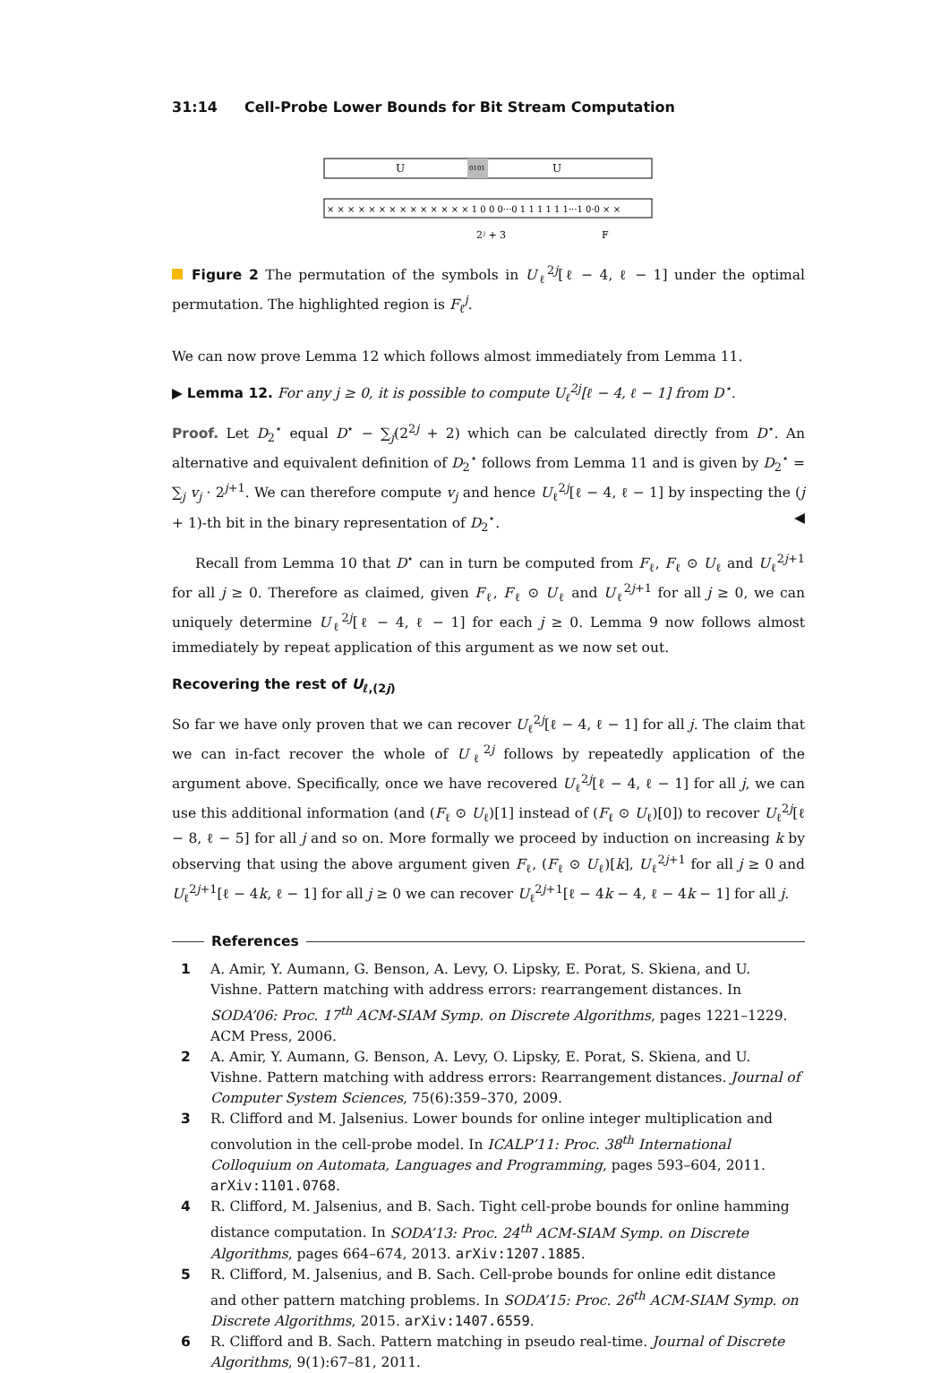31:14 Cell-Probe Lower Bounds for Bit Stream Computation
U
U
0101
× × × × × × × × × × × × × × 1 0 0 0···0 1 1 1 1 1 1···1 0·0 × ×
2ʲ + 3
F
Figure 2 The permutation of the symbols in U<sub>ℓ</sub><sup>2j</sup>[ℓ − 4, ℓ − 1] under the optimal permutation. The highlighted region is F<sub>ℓ</sub><sup>j</sup>.
We can now prove Lemma 12 which follows almost immediately from Lemma 11.
▶ Lemma 12. For any j ≥ 0, it is possible to compute U<sub>ℓ</sub><sup>2j</sup>[ℓ − 4, ℓ − 1] from D<sup>⋆</sup>.
Proof. Let D<sub>2</sub><sup>⋆</sup> equal D<sup>⋆</sup> − ∑<sub>j</sub>(2<sup>2j</sup> + 2) which can be calculated directly from D<sup>⋆</sup>. An alternative and equivalent definition of D<sub>2</sub><sup>⋆</sup> follows from Lemma 11 and is given by D<sub>2</sub><sup>⋆</sup> = ∑<sub>j</sub> v<sub>j</sub> · 2<sup>j+1</sup>. We can therefore compute v<sub>j</sub> and hence U<sub>ℓ</sub><sup>2j</sup>[ℓ − 4, ℓ − 1] by inspecting the (j + 1)-th bit in the binary representation of D<sub>2</sub><sup>⋆</sup>. ◀
Recall from Lemma 10 that D<sup>⋆</sup> can in turn be computed from F<sub>ℓ</sub>, F<sub>ℓ</sub> ⊙ U<sub>ℓ</sub> and U<sub>ℓ</sub><sup>2j+1</sup> for all j ≥ 0. Therefore as claimed, given F<sub>ℓ</sub>, F<sub>ℓ</sub> ⊙ U<sub>ℓ</sub> and U<sub>ℓ</sub><sup>2j+1</sup> for all j ≥ 0, we can uniquely determine U<sub>ℓ</sub><sup>2j</sup>[ℓ − 4, ℓ − 1] for each j ≥ 0. Lemma 9 now follows almost immediately by repeat application of this argument as we now set out.
Recovering the rest of U<sub>ℓ,(2j)</sub>
So far we have only proven that we can recover U<sub>ℓ</sub><sup>2j</sup>[ℓ − 4, ℓ − 1] for all j. The claim that we can in-fact recover the whole of U<sub>ℓ</sub><sup>2j</sup> follows by repeatedly application of the argument above. Specifically, once we have recovered U<sub>ℓ</sub><sup>2j</sup>[ℓ − 4, ℓ − 1] for all j, we can use this additional information (and (F<sub>ℓ</sub> ⊙ U<sub>ℓ</sub>)[1] instead of (F<sub>ℓ</sub> ⊙ U<sub>ℓ</sub>)[0]) to recover U<sub>ℓ</sub><sup>2j</sup>[ℓ − 8, ℓ − 5] for all j and so on. More formally we proceed by induction on increasing k by observing that using the above argument given F<sub>ℓ</sub>, (F<sub>ℓ</sub> ⊙ U<sub>ℓ</sub>)[k], U<sub>ℓ</sub><sup>2j+1</sup> for all j ≥ 0 and U<sub>ℓ</sub><sup>2j+1</sup>[ℓ − 4k, ℓ − 1] for all j ≥ 0 we can recover U<sub>ℓ</sub><sup>2j+1</sup>[ℓ − 4k − 4, ℓ − 4k − 1] for all j.
References
1 A. Amir, Y. Aumann, G. Benson, A. Levy, O. Lipsky, E. Porat, S. Skiena, and U. Vishne. Pattern matching with address errors: rearrangement distances. In SODA’06: Proc. 17<sup>th</sup> ACM-SIAM Symp. on Discrete Algorithms, pages 1221–1229. ACM Press, 2006.
2 A. Amir, Y. Aumann, G. Benson, A. Levy, O. Lipsky, E. Porat, S. Skiena, and U. Vishne. Pattern matching with address errors: Rearrangement distances. Journal of Computer System Sciences, 75(6):359–370, 2009.
3 R. Clifford and M. Jalsenius. Lower bounds for online integer multiplication and convolution in the cell-probe model. In ICALP’11: Proc. 38<sup>th</sup> International Colloquium on Automata, Languages and Programming, pages 593–604, 2011. arXiv:1101.0768.
4 R. Clifford, M. Jalsenius, and B. Sach. Tight cell-probe bounds for online hamming distance computation. In SODA’13: Proc. 24<sup>th</sup> ACM-SIAM Symp. on Discrete Algorithms, pages 664–674, 2013. arXiv:1207.1885.
5 R. Clifford, M. Jalsenius, and B. Sach. Cell-probe bounds for online edit distance and other pattern matching problems. In SODA’15: Proc. 26<sup>th</sup> ACM-SIAM Symp. on Discrete Algorithms, 2015. arXiv:1407.6559.
6 R. Clifford and B. Sach. Pattern matching in pseudo real-time. Journal of Discrete Algorithms, 9(1):67–81, 2011.